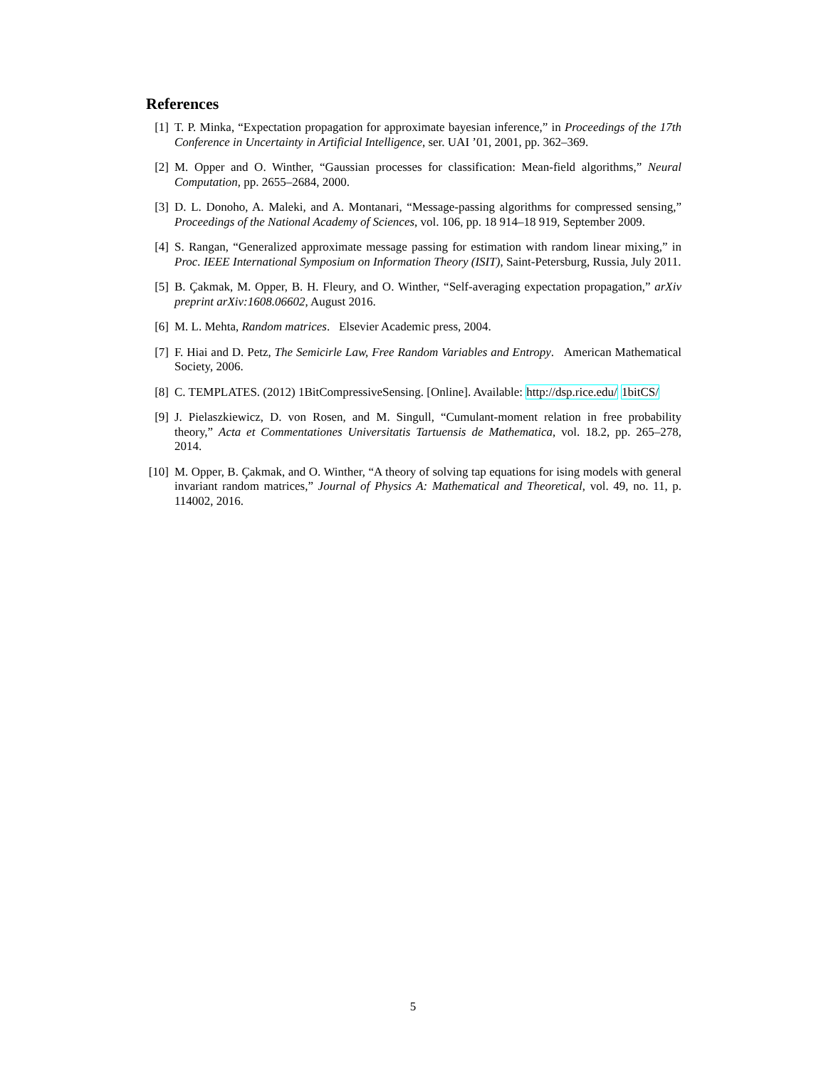References
[1] T. P. Minka, “Expectation propagation for approximate bayesian inference,” in Proceedings of the 17th Conference in Uncertainty in Artificial Intelligence, ser. UAI ’01, 2001, pp. 362–369.
[2] M. Opper and O. Winther, “Gaussian processes for classification: Mean-field algorithms,” Neural Computation, pp. 2655–2684, 2000.
[3] D. L. Donoho, A. Maleki, and A. Montanari, “Message-passing algorithms for compressed sensing,” Proceedings of the National Academy of Sciences, vol. 106, pp. 18 914–18 919, September 2009.
[4] S. Rangan, “Generalized approximate message passing for estimation with random linear mixing,” in Proc. IEEE International Symposium on Information Theory (ISIT), Saint-Petersburg, Russia, July 2011.
[5] B. Çakmak, M. Opper, B. H. Fleury, and O. Winther, “Self-averaging expectation propagation,” arXiv preprint arXiv:1608.06602, August 2016.
[6] M. L. Mehta, Random matrices. Elsevier Academic press, 2004.
[7] F. Hiai and D. Petz, The Semicirle Law, Free Random Variables and Entropy. American Mathematical Society, 2006.
[8] C. TEMPLATES. (2012) 1BitCompressiveSensing. [Online]. Available: http://dsp.rice.edu/ 1bitCS/
[9] J. Pielaszkiewicz, D. von Rosen, and M. Singull, “Cumulant-moment relation in free probability theory,” Acta et Commentationes Universitatis Tartuensis de Mathematica, vol. 18.2, pp. 265–278, 2014.
[10]
M. Opper, B. Çakmak, and O. Winther, “A theory of solving tap equations for ising models with general invariant random matrices,” Journal of Physics A: Mathematical and Theoretical, vol. 49, no. 11, p. 114002, 2016.
5